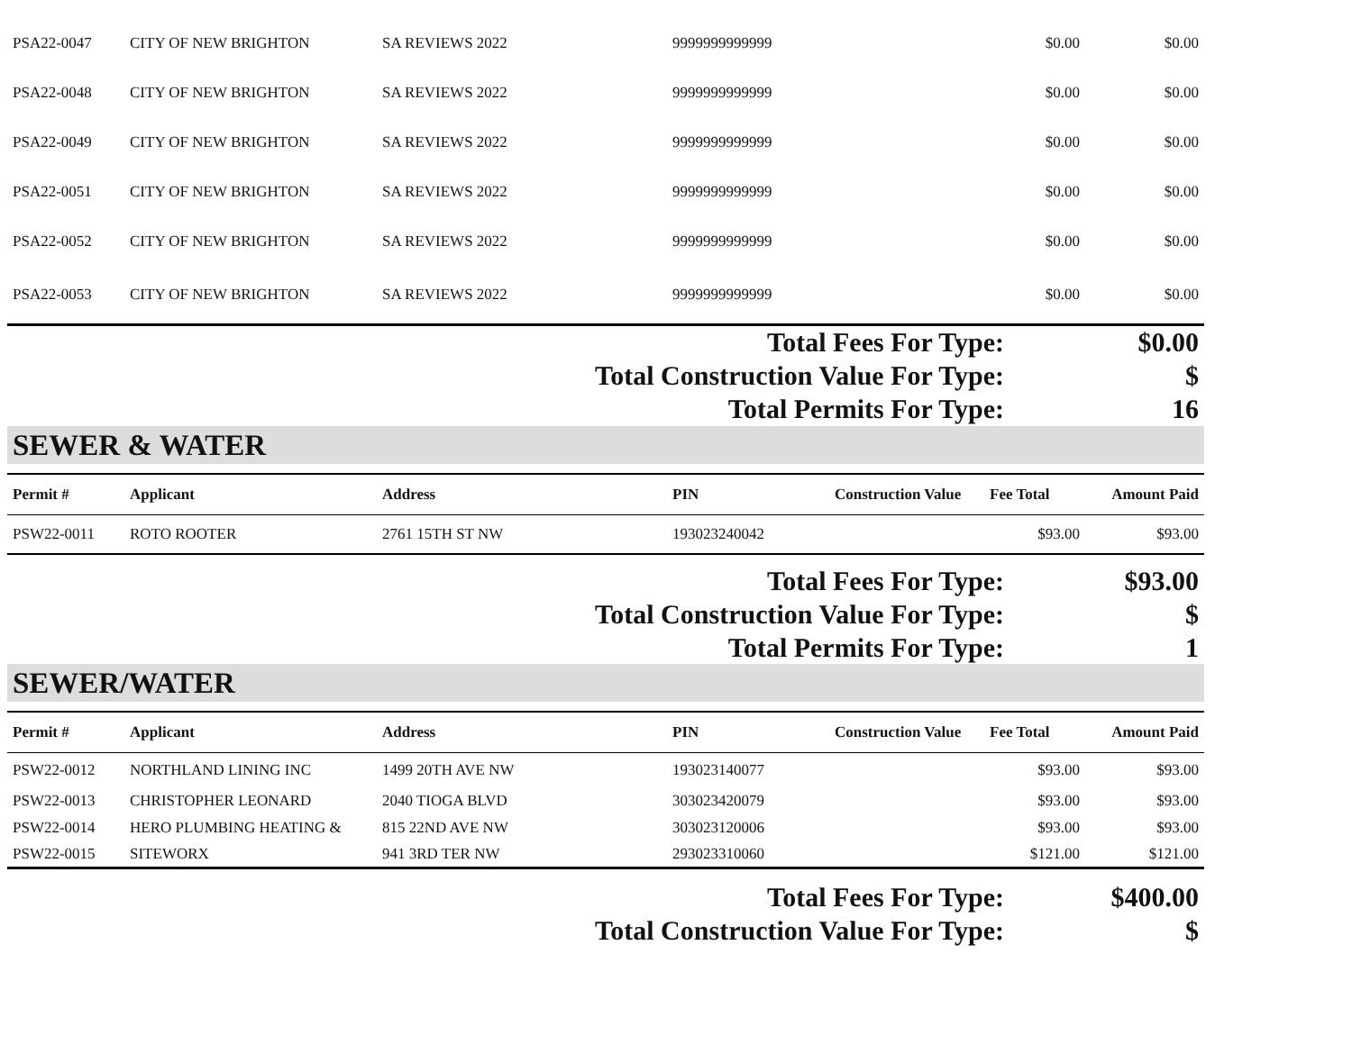| PSA22-0047 | CITY OF NEW BRIGHTON | SA REVIEWS 2022 | 9999999999999 | | $0.00 | $0.00 |
| PSA22-0048 | CITY OF NEW BRIGHTON | SA REVIEWS 2022 | 9999999999999 | | $0.00 | $0.00 |
| PSA22-0049 | CITY OF NEW BRIGHTON | SA REVIEWS 2022 | 9999999999999 | | $0.00 | $0.00 |
| PSA22-0051 | CITY OF NEW BRIGHTON | SA REVIEWS 2022 | 9999999999999 | | $0.00 | $0.00 |
| PSA22-0052 | CITY OF NEW BRIGHTON | SA REVIEWS 2022 | 9999999999999 | | $0.00 | $0.00 |
| PSA22-0053 | CITY OF NEW BRIGHTON | SA REVIEWS 2022 | 9999999999999 | | $0.00 | $0.00 |
| Total Fees For Type: | $0.00 |
| Total Construction Value For Type: | $ |
| Total Permits For Type: | 16 |
SEWER & WATER
| Permit # | Applicant | Address | PIN | Construction Value | Fee Total | Amount Paid |
| --- | --- | --- | --- | --- | --- | --- |
| PSW22-0011 | ROTO ROOTER | 2761 15TH ST NW | 193023240042 | | $93.00 | $93.00 |
| Total Fees For Type: | $93.00 |
| Total Construction Value For Type: | $ |
| Total Permits For Type: | 1 |
SEWER/WATER
| Permit # | Applicant | Address | PIN | Construction Value | Fee Total | Amount Paid |
| --- | --- | --- | --- | --- | --- | --- |
| PSW22-0012 | NORTHLAND LINING INC | 1499 20TH AVE NW | 193023140077 | | $93.00 | $93.00 |
| PSW22-0013 | CHRISTOPHER LEONARD | 2040 TIOGA BLVD | 303023420079 | | $93.00 | $93.00 |
| PSW22-0014 | HERO PLUMBING HEATING & | 815 22ND AVE NW | 303023120006 | | $93.00 | $93.00 |
| PSW22-0015 | SITEWORX | 941 3RD TER NW | 293023310060 | | $121.00 | $121.00 |
| Total Fees For Type: | $400.00 |
| Total Construction Value For Type: | $ |